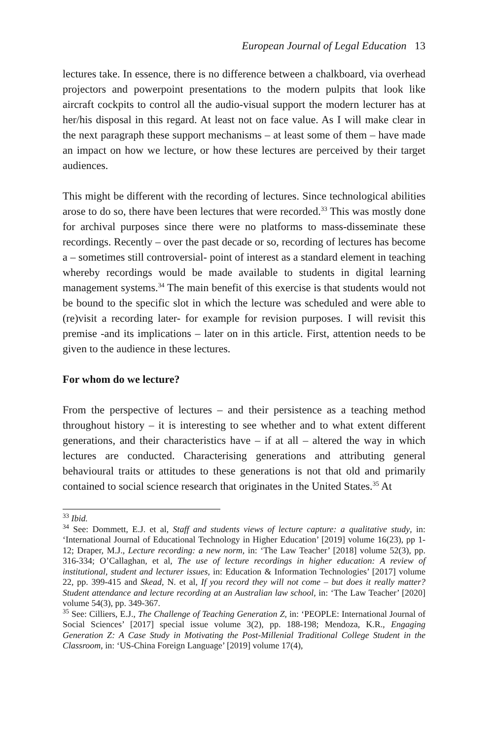European Journal of Legal Education 13
lectures take. In essence, there is no difference between a chalkboard, via overhead projectors and powerpoint presentations to the modern pulpits that look like aircraft cockpits to control all the audio-visual support the modern lecturer has at her/his disposal in this regard. At least not on face value. As I will make clear in the next paragraph these support mechanisms – at least some of them – have made an impact on how we lecture, or how these lectures are perceived by their target audiences.
This might be different with the recording of lectures. Since technological abilities arose to do so, there have been lectures that were recorded.<sup>33</sup> This was mostly done for archival purposes since there were no platforms to mass-disseminate these recordings. Recently – over the past decade or so, recording of lectures has become a – sometimes still controversial- point of interest as a standard element in teaching whereby recordings would be made available to students in digital learning management systems.<sup>34</sup> The main benefit of this exercise is that students would not be bound to the specific slot in which the lecture was scheduled and were able to (re)visit a recording later- for example for revision purposes. I will revisit this premise -and its implications – later on in this article. First, attention needs to be given to the audience in these lectures.
For whom do we lecture?
From the perspective of lectures – and their persistence as a teaching method throughout history – it is interesting to see whether and to what extent different generations, and their characteristics have – if at all – altered the way in which lectures are conducted. Characterising generations and attributing general behavioural traits or attitudes to these generations is not that old and primarily contained to social science research that originates in the United States.<sup>35</sup> At
<sup>33</sup> Ibid.
<sup>34</sup> See: Dommett, E.J. et al, Staff and students views of lecture capture: a qualitative study, in: ‘International Journal of Educational Technology in Higher Education’ [2019] volume 16(23), pp 1-12; Draper, M.J., Lecture recording: a new norm, in: ‘The Law Teacher’ [2018] volume 52(3), pp. 316-334; O’Callaghan, et al, The use of lecture recordings in higher education: A review of institutional, student and lecturer issues, in: Education & Information Technologies’ [2017] volume 22, pp. 399-415 and Skead, N. et al, If you record they will not come – but does it really matter? Student attendance and lecture recording at an Australian law school, in: ‘The Law Teacher’ [2020] volume 54(3), pp. 349-367.
<sup>35</sup> See: Cilliers, E.J., The Challenge of Teaching Generation Z, in: ‘PEOPLE: International Journal of Social Sciences’ [2017] special issue volume 3(2), pp. 188-198; Mendoza, K.R., Engaging Generation Z: A Case Study in Motivating the Post-Millenial Traditional College Student in the Classroom, in: ‘US-China Foreign Language’ [2019] volume 17(4),